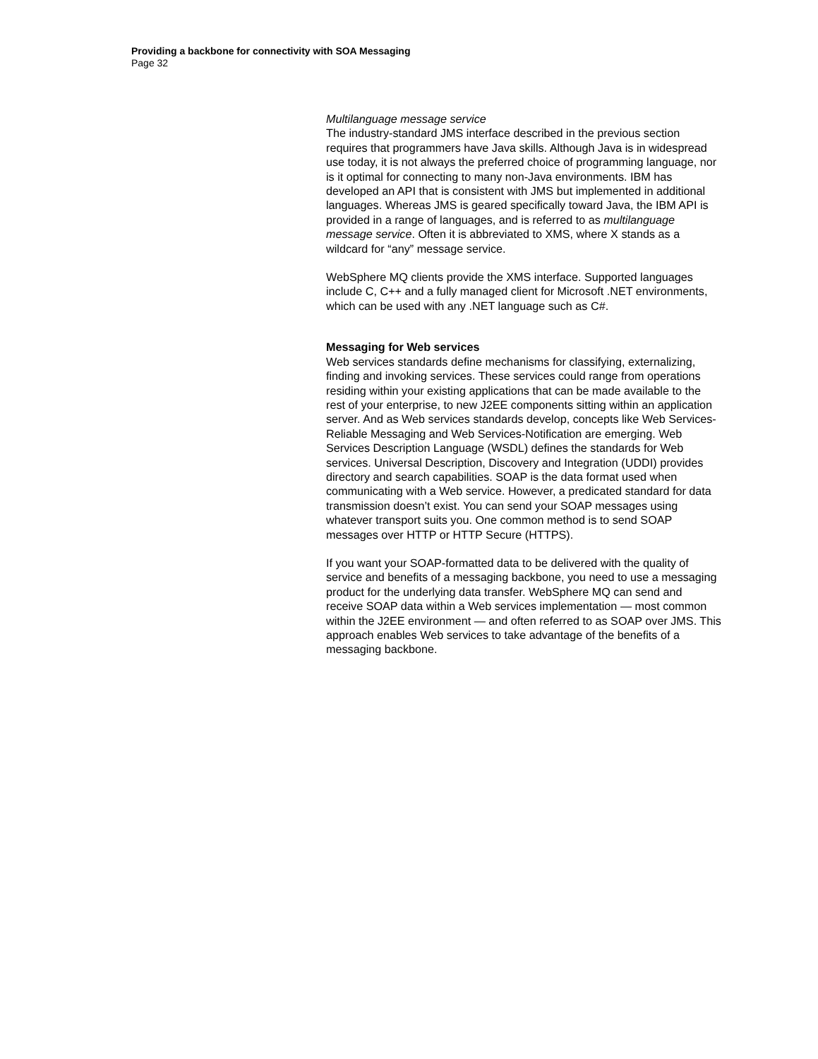Providing a backbone for connectivity with SOA Messaging
Page 32
Multilanguage message service
The industry-standard JMS interface described in the previous section requires that programmers have Java skills. Although Java is in widespread use today, it is not always the preferred choice of programming language, nor is it optimal for connecting to many non-Java environments. IBM has developed an API that is consistent with JMS but implemented in additional languages. Whereas JMS is geared specifically toward Java, the IBM API is provided in a range of languages, and is referred to as multilanguage message service. Often it is abbreviated to XMS, where X stands as a wildcard for “any” message service.
WebSphere MQ clients provide the XMS interface. Supported languages include C, C++ and a fully managed client for Microsoft .NET environments, which can be used with any .NET language such as C#.
Messaging for Web services
Web services standards define mechanisms for classifying, externalizing, finding and invoking services. These services could range from operations residing within your existing applications that can be made available to the rest of your enterprise, to new J2EE components sitting within an application server. And as Web services standards develop, concepts like Web Services-
Reliable Messaging and Web Services-Notification are emerging. Web Services Description Language (WSDL) defines the standards for Web services. Universal Description, Discovery and Integration (UDDI) provides directory and search capabilities. SOAP is the data format used when communicating with a Web service. However, a predicated standard for data transmission doesn’t exist. You can send your SOAP messages using whatever transport suits you. One common method is to send SOAP messages over HTTP or HTTP Secure (HTTPS).
If you want your SOAP-formatted data to be delivered with the quality of service and benefits of a messaging backbone, you need to use a messaging product for the underlying data transfer. WebSphere MQ can send and receive SOAP data within a Web services implementation — most common within the J2EE environment — and often referred to as SOAP over JMS. This approach enables Web services to take advantage of the benefits of a messaging backbone.